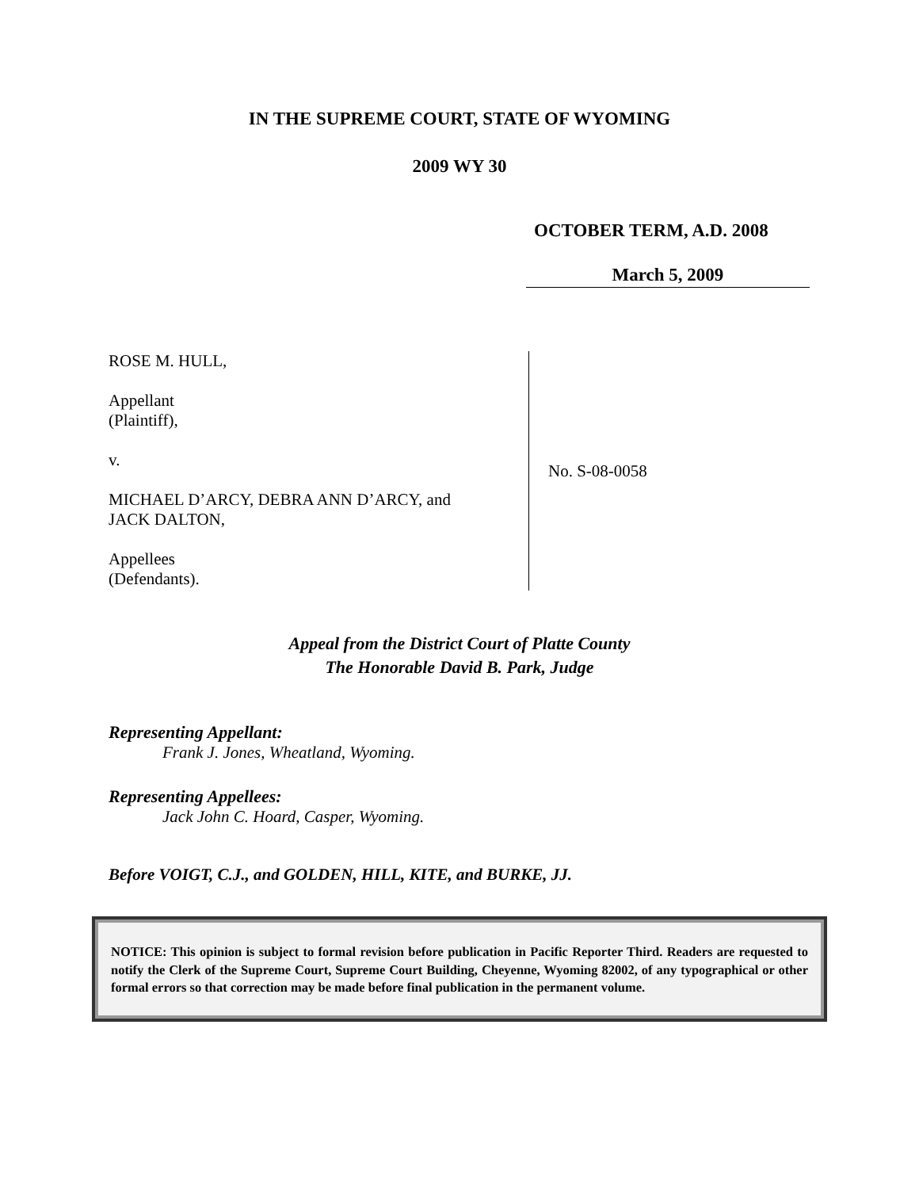IN THE SUPREME COURT, STATE OF WYOMING
2009 WY 30
OCTOBER TERM, A.D. 2008
March 5, 2009
ROSE M. HULL,
Appellant
(Plaintiff),
v.
MICHAEL D’ARCY, DEBRA ANN D’ARCY, and
JACK DALTON,
Appellees
(Defendants).
No. S-08-0058
Appeal from the District Court of Platte County
The Honorable David B. Park, Judge
Representing Appellant:
Frank J. Jones, Wheatland, Wyoming.
Representing Appellees:
Jack John C. Hoard, Casper, Wyoming.
Before VOIGT, C.J., and GOLDEN, HILL, KITE, and BURKE, JJ.
NOTICE: This opinion is subject to formal revision before publication in Pacific Reporter Third. Readers are requested to notify the Clerk of the Supreme Court, Supreme Court Building, Cheyenne, Wyoming 82002, of any typographical or other formal errors so that correction may be made before final publication in the permanent volume.